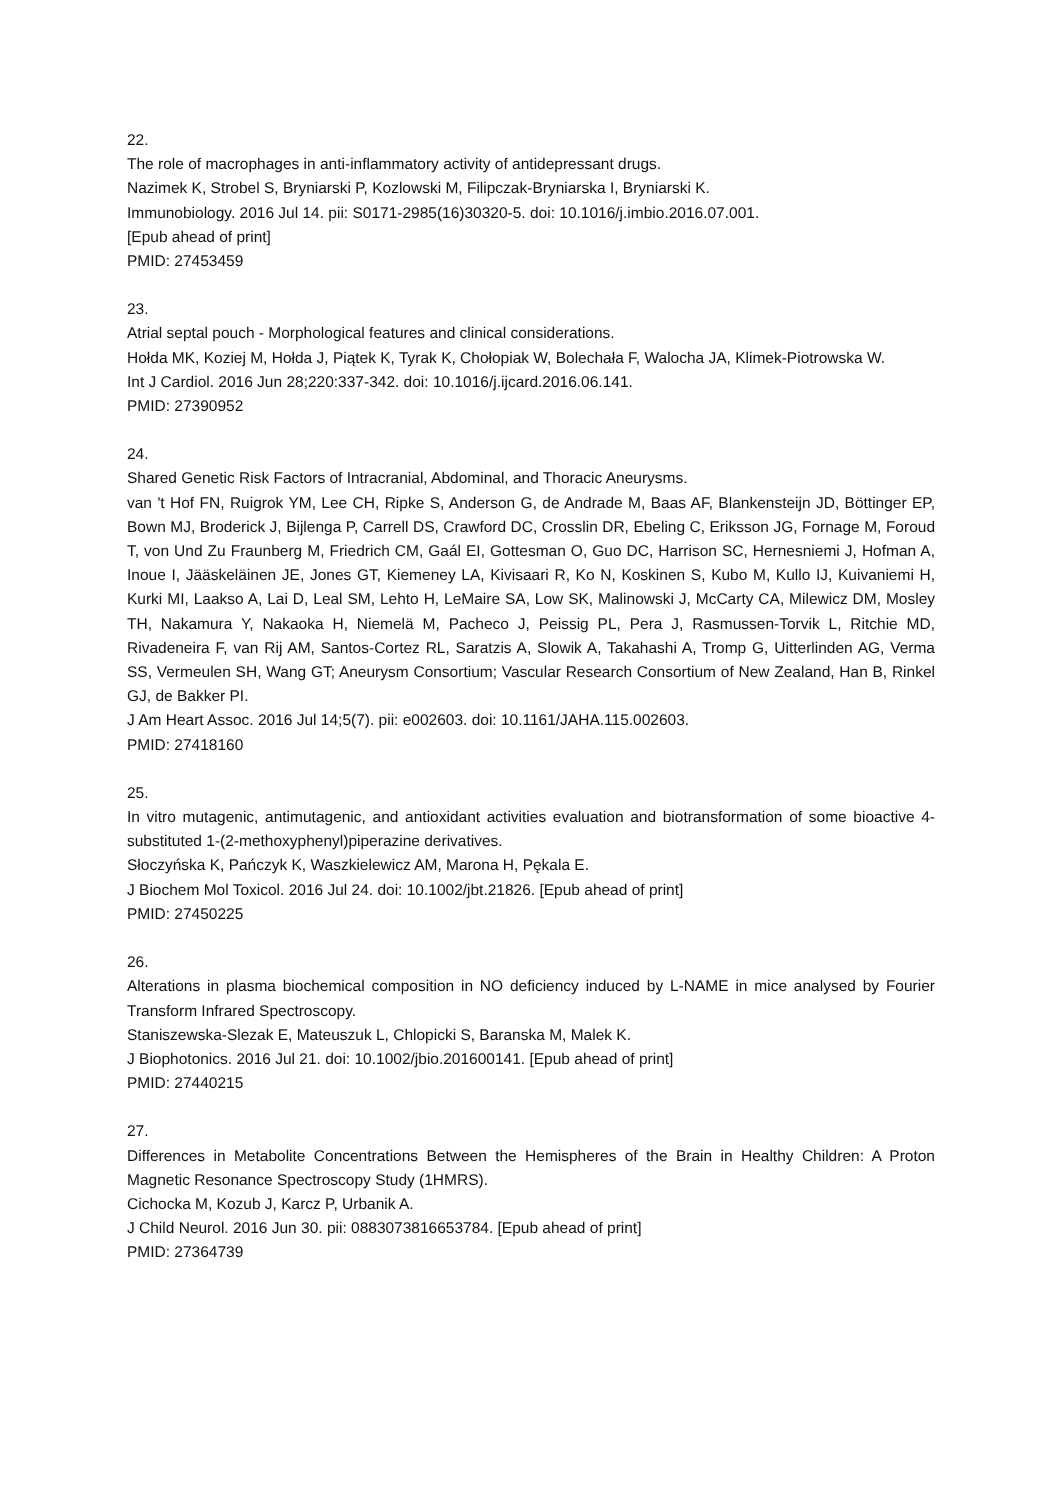22.
The role of macrophages in anti-inflammatory activity of antidepressant drugs.
Nazimek K, Strobel S, Bryniarski P, Kozlowski M, Filipczak-Bryniarska I, Bryniarski K.
Immunobiology. 2016 Jul 14. pii: S0171-2985(16)30320-5. doi: 10.1016/j.imbio.2016.07.001.
[Epub ahead of print]
PMID: 27453459
23.
Atrial septal pouch - Morphological features and clinical considerations.
Hołda MK, Koziej M, Hołda J, Piątek K, Tyrak K, Chołopiak W, Bolechała F, Walocha JA, Klimek-Piotrowska W.
Int J Cardiol. 2016 Jun 28;220:337-342. doi: 10.1016/j.ijcard.2016.06.141.
PMID: 27390952
24.
Shared Genetic Risk Factors of Intracranial, Abdominal, and Thoracic Aneurysms.
van 't Hof FN, Ruigrok YM, Lee CH, Ripke S, Anderson G, de Andrade M, Baas AF, Blankensteijn JD, Böttinger EP, Bown MJ, Broderick J, Bijlenga P, Carrell DS, Crawford DC, Crosslin DR, Ebeling C, Eriksson JG, Fornage M, Foroud T, von Und Zu Fraunberg M, Friedrich CM, Gaál EI, Gottesman O, Guo DC, Harrison SC, Hernesniemi J, Hofman A, Inoue I, Jääskeläinen JE, Jones GT, Kiemeney LA, Kivisaari R, Ko N, Koskinen S, Kubo M, Kullo IJ, Kuivaniemi H, Kurki MI, Laakso A, Lai D, Leal SM, Lehto H, LeMaire SA, Low SK, Malinowski J, McCarty CA, Milewicz DM, Mosley TH, Nakamura Y, Nakaoka H, Niemelä M, Pacheco J, Peissig PL, Pera J, Rasmussen-Torvik L, Ritchie MD, Rivadeneira F, van Rij AM, Santos-Cortez RL, Saratzis A, Slowik A, Takahashi A, Tromp G, Uitterlinden AG, Verma SS, Vermeulen SH, Wang GT; Aneurysm Consortium; Vascular Research Consortium of New Zealand, Han B, Rinkel GJ, de Bakker PI.
J Am Heart Assoc. 2016 Jul 14;5(7). pii: e002603. doi: 10.1161/JAHA.115.002603.
PMID: 27418160
25.
In vitro mutagenic, antimutagenic, and antioxidant activities evaluation and biotransformation of some bioactive 4-substituted 1-(2-methoxyphenyl)piperazine derivatives.
Słoczyńska K, Pańczyk K, Waszkielewicz AM, Marona H, Pękala E.
J Biochem Mol Toxicol. 2016 Jul 24. doi: 10.1002/jbt.21826. [Epub ahead of print]
PMID: 27450225
26.
Alterations in plasma biochemical composition in NO deficiency induced by L-NAME in mice analysed by Fourier Transform Infrared Spectroscopy.
Staniszewska-Slezak E, Mateuszuk L, Chlopicki S, Baranska M, Malek K.
J Biophotonics. 2016 Jul 21. doi: 10.1002/jbio.201600141. [Epub ahead of print]
PMID: 27440215
27.
Differences in Metabolite Concentrations Between the Hemispheres of the Brain in Healthy Children: A Proton Magnetic Resonance Spectroscopy Study (1HMRS).
Cichocka M, Kozub J, Karcz P, Urbanik A.
J Child Neurol. 2016 Jun 30. pii: 0883073816653784. [Epub ahead of print]
PMID: 27364739